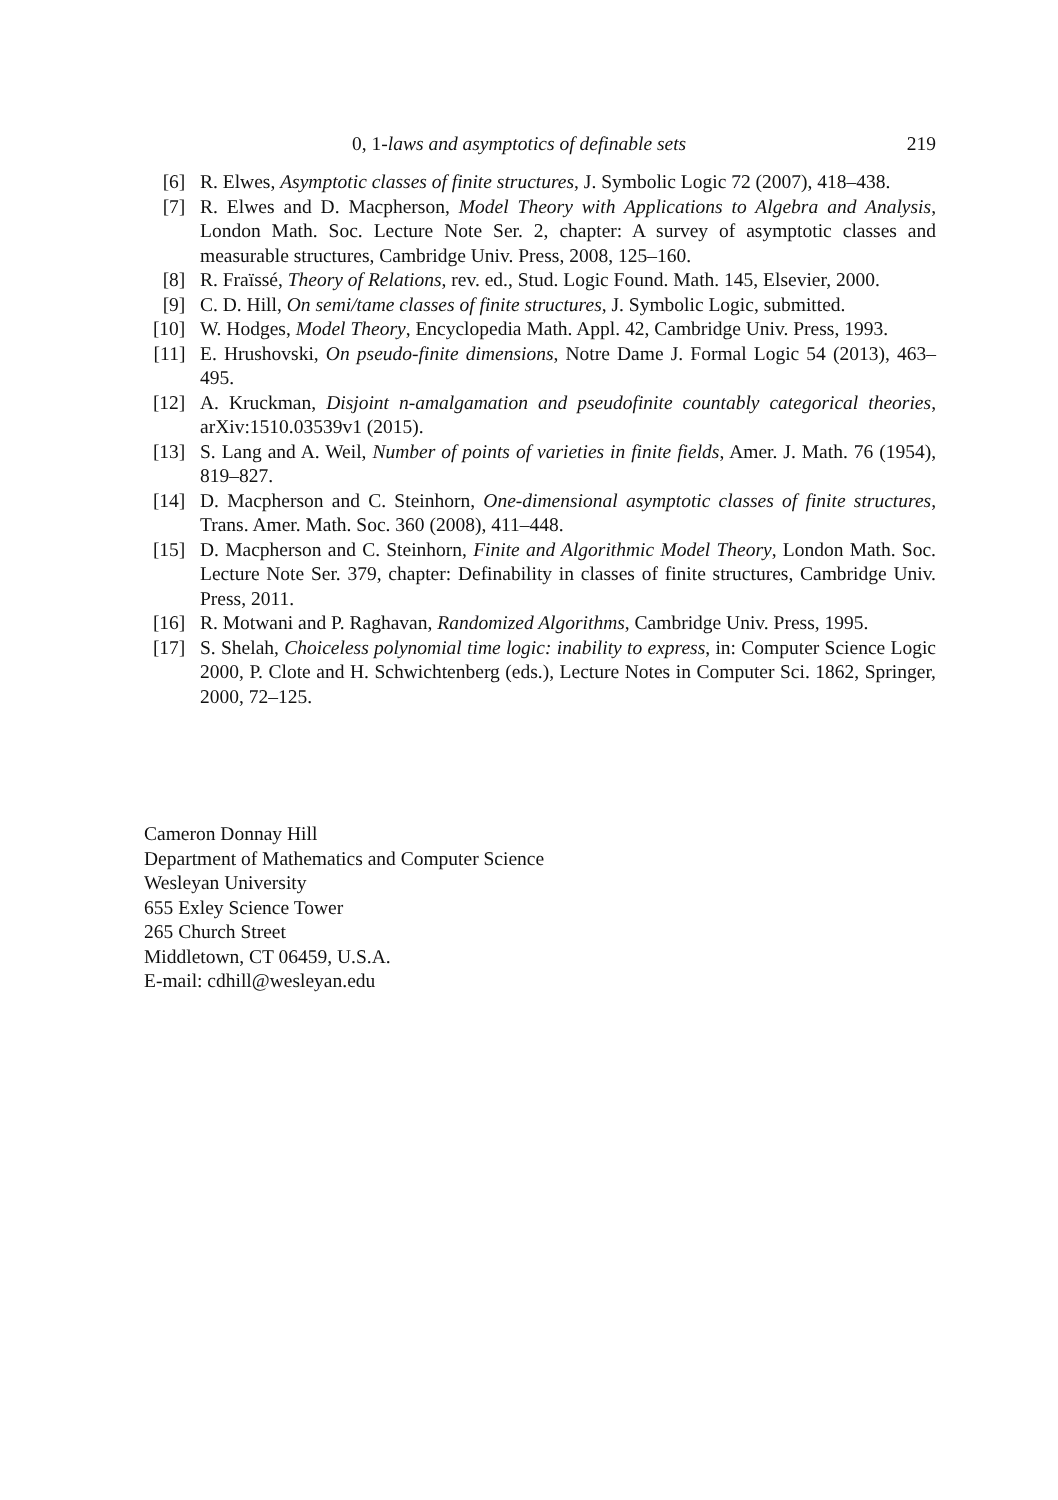0, 1-laws and asymptotics of definable sets 219
[6] R. Elwes, Asymptotic classes of finite structures, J. Symbolic Logic 72 (2007), 418–438.
[7] R. Elwes and D. Macpherson, Model Theory with Applications to Algebra and Analysis, London Math. Soc. Lecture Note Ser. 2, chapter: A survey of asymptotic classes and measurable structures, Cambridge Univ. Press, 2008, 125–160.
[8] R. Fraïssé, Theory of Relations, rev. ed., Stud. Logic Found. Math. 145, Elsevier, 2000.
[9] C. D. Hill, On semi/tame classes of finite structures, J. Symbolic Logic, submitted.
[10] W. Hodges, Model Theory, Encyclopedia Math. Appl. 42, Cambridge Univ. Press, 1993.
[11] E. Hrushovski, On pseudo-finite dimensions, Notre Dame J. Formal Logic 54 (2013), 463–495.
[12] A. Kruckman, Disjoint n-amalgamation and pseudofinite countably categorical theories, arXiv:1510.03539v1 (2015).
[13] S. Lang and A. Weil, Number of points of varieties in finite fields, Amer. J. Math. 76 (1954), 819–827.
[14] D. Macpherson and C. Steinhorn, One-dimensional asymptotic classes of finite structures, Trans. Amer. Math. Soc. 360 (2008), 411–448.
[15] D. Macpherson and C. Steinhorn, Finite and Algorithmic Model Theory, London Math. Soc. Lecture Note Ser. 379, chapter: Definability in classes of finite structures, Cambridge Univ. Press, 2011.
[16] R. Motwani and P. Raghavan, Randomized Algorithms, Cambridge Univ. Press, 1995.
[17] S. Shelah, Choiceless polynomial time logic: inability to express, in: Computer Science Logic 2000, P. Clote and H. Schwichtenberg (eds.), Lecture Notes in Computer Sci. 1862, Springer, 2000, 72–125.
Cameron Donnay Hill
Department of Mathematics and Computer Science
Wesleyan University
655 Exley Science Tower
265 Church Street
Middletown, CT 06459, U.S.A.
E-mail: cdhill@wesleyan.edu